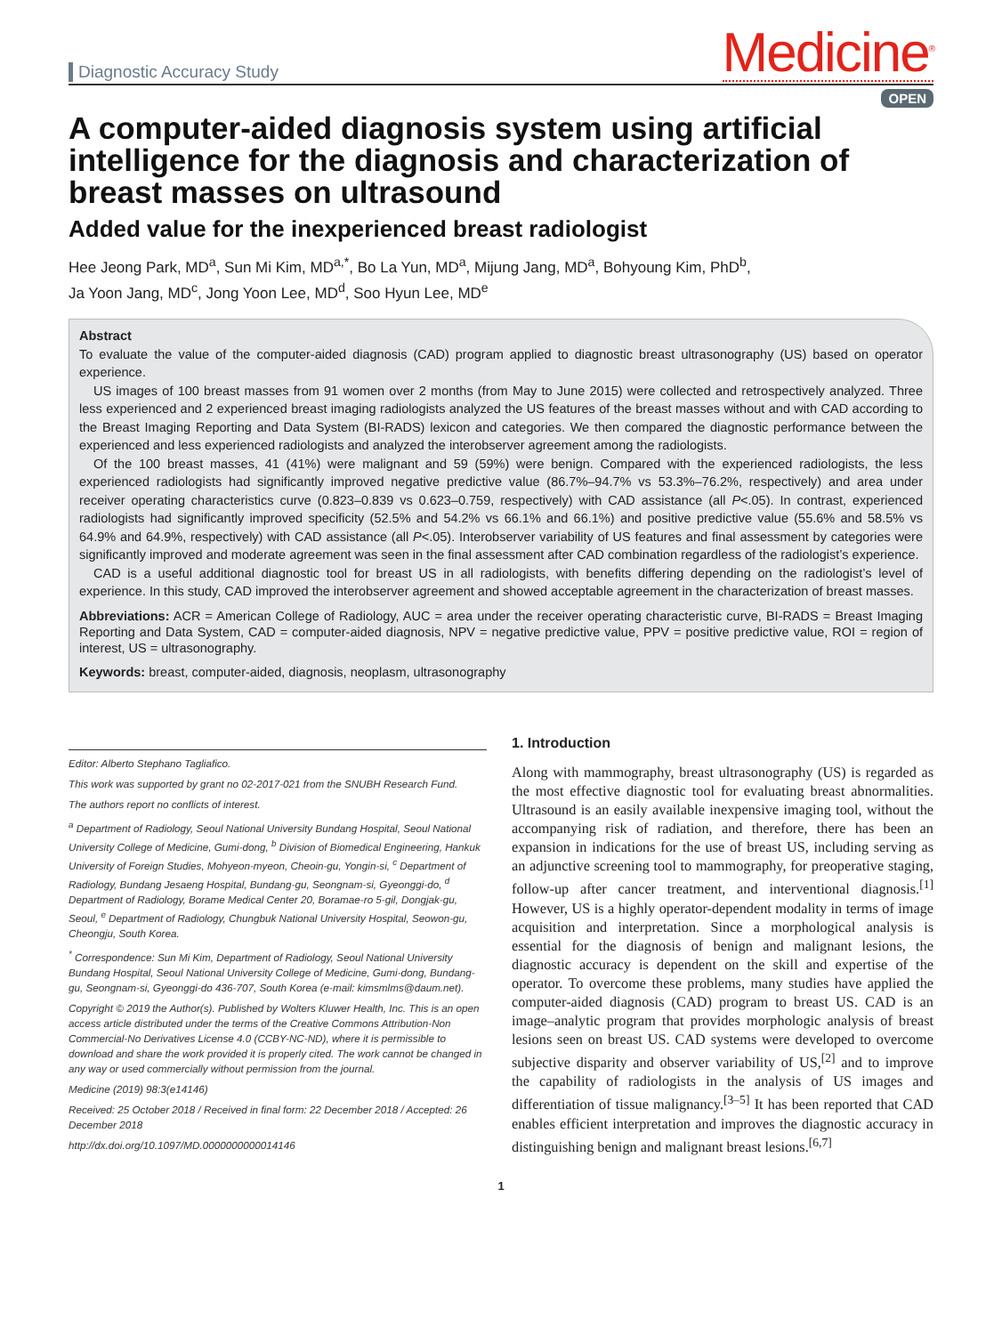Diagnostic Accuracy Study
Medicine<sup>®</sup>
OPEN
A computer-aided diagnosis system using artificial intelligence for the diagnosis and characterization of breast masses on ultrasound
Added value for the inexperienced breast radiologist
Hee Jeong Park, MD<sup>a</sup>, Sun Mi Kim, MD<sup>a,*</sup>, Bo La Yun, MD<sup>a</sup>, Mijung Jang, MD<sup>a</sup>, Bohyoung Kim, PhD<sup>b</sup>,
Ja Yoon Jang, MD<sup>c</sup>, Jong Yoon Lee, MD<sup>d</sup>, Soo Hyun Lee, MD<sup>e</sup>
Abstract
To evaluate the value of the computer-aided diagnosis (CAD) program applied to diagnostic breast ultrasonography (US) based on operator experience.
US images of 100 breast masses from 91 women over 2 months (from May to June 2015) were collected and retrospectively analyzed. Three less experienced and 2 experienced breast imaging radiologists analyzed the US features of the breast masses without and with CAD according to the Breast Imaging Reporting and Data System (BI-RADS) lexicon and categories. We then compared the diagnostic performance between the experienced and less experienced radiologists and analyzed the interobserver agreement among the radiologists.
Of the 100 breast masses, 41 (41%) were malignant and 59 (59%) were benign. Compared with the experienced radiologists, the less experienced radiologists had significantly improved negative predictive value (86.7%–94.7% vs 53.3%–76.2%, respectively) and area under receiver operating characteristics curve (0.823–0.839 vs 0.623–0.759, respectively) with CAD assistance (all P<.05). In contrast, experienced radiologists had significantly improved specificity (52.5% and 54.2% vs 66.1% and 66.1%) and positive predictive value (55.6% and 58.5% vs 64.9% and 64.9%, respectively) with CAD assistance (all P<.05). Interobserver variability of US features and final assessment by categories were significantly improved and moderate agreement was seen in the final assessment after CAD combination regardless of the radiologist’s experience.
CAD is a useful additional diagnostic tool for breast US in all radiologists, with benefits differing depending on the radiologist’s level of experience. In this study, CAD improved the interobserver agreement and showed acceptable agreement in the characterization of breast masses.
Abbreviations: ACR = American College of Radiology, AUC = area under the receiver operating characteristic curve, BI-RADS = Breast Imaging Reporting and Data System, CAD = computer-aided diagnosis, NPV = negative predictive value, PPV = positive predictive value, ROI = region of interest, US = ultrasonography.
Keywords: breast, computer-aided, diagnosis, neoplasm, ultrasonography
Editor: Alberto Stephano Tagliafico.
This work was supported by grant no 02-2017-021 from the SNUBH Research Fund.
The authors report no conflicts of interest.
<sup>a</sup> Department of Radiology, Seoul National University Bundang Hospital, Seoul National University College of Medicine, Gumi-dong, <sup>b</sup> Division of Biomedical Engineering, Hankuk University of Foreign Studies, Mohyeon-myeon, Cheoin-gu, Yongin-si, <sup>c</sup> Department of Radiology, Bundang Jesaeng Hospital, Bundang-gu, Seongnam-si, Gyeonggi-do, <sup>d</sup> Department of Radiology, Borame Medical Center 20, Boramae-ro 5-gil, Dongjak-gu, Seoul, <sup>e</sup> Department of Radiology, Chungbuk National University Hospital, Seowon-gu, Cheongju, South Korea.
<sup>*</sup> Correspondence: Sun Mi Kim, Department of Radiology, Seoul National University Bundang Hospital, Seoul National University College of Medicine, Gumi-dong, Bundang-gu, Seongnam-si, Gyeonggi-do 436-707, South Korea (e-mail: kimsmlms@daum.net).
Copyright © 2019 the Author(s). Published by Wolters Kluwer Health, Inc. This is an open access article distributed under the terms of the Creative Commons Attribution-Non Commercial-No Derivatives License 4.0 (CCBY-NC-ND), where it is permissible to download and share the work provided it is properly cited. The work cannot be changed in any way or used commercially without permission from the journal.
Medicine (2019) 98:3(e14146)
Received: 25 October 2018 / Received in final form: 22 December 2018 / Accepted: 26 December 2018
http://dx.doi.org/10.1097/MD.0000000000014146
1. Introduction
Along with mammography, breast ultrasonography (US) is regarded as the most effective diagnostic tool for evaluating breast abnormalities. Ultrasound is an easily available inexpensive imaging tool, without the accompanying risk of radiation, and therefore, there has been an expansion in indications for the use of breast US, including serving as an adjunctive screening tool to mammography, for preoperative staging, follow-up after cancer treatment, and interventional diagnosis.<sup>[1]</sup> However, US is a highly operator-dependent modality in terms of image acquisition and interpretation. Since a morphological analysis is essential for the diagnosis of benign and malignant lesions, the diagnostic accuracy is dependent on the skill and expertise of the operator. To overcome these problems, many studies have applied the computer-aided diagnosis (CAD) program to breast US. CAD is an image–analytic program that provides morphologic analysis of breast lesions seen on breast US. CAD systems were developed to overcome subjective disparity and observer variability of US,<sup>[2]</sup> and to improve the capability of radiologists in the analysis of US images and differentiation of tissue malignancy.<sup>[3–5]</sup> It has been reported that CAD enables efficient interpretation and improves the diagnostic accuracy in distinguishing benign and malignant breast lesions.<sup>[6,7]</sup>
1